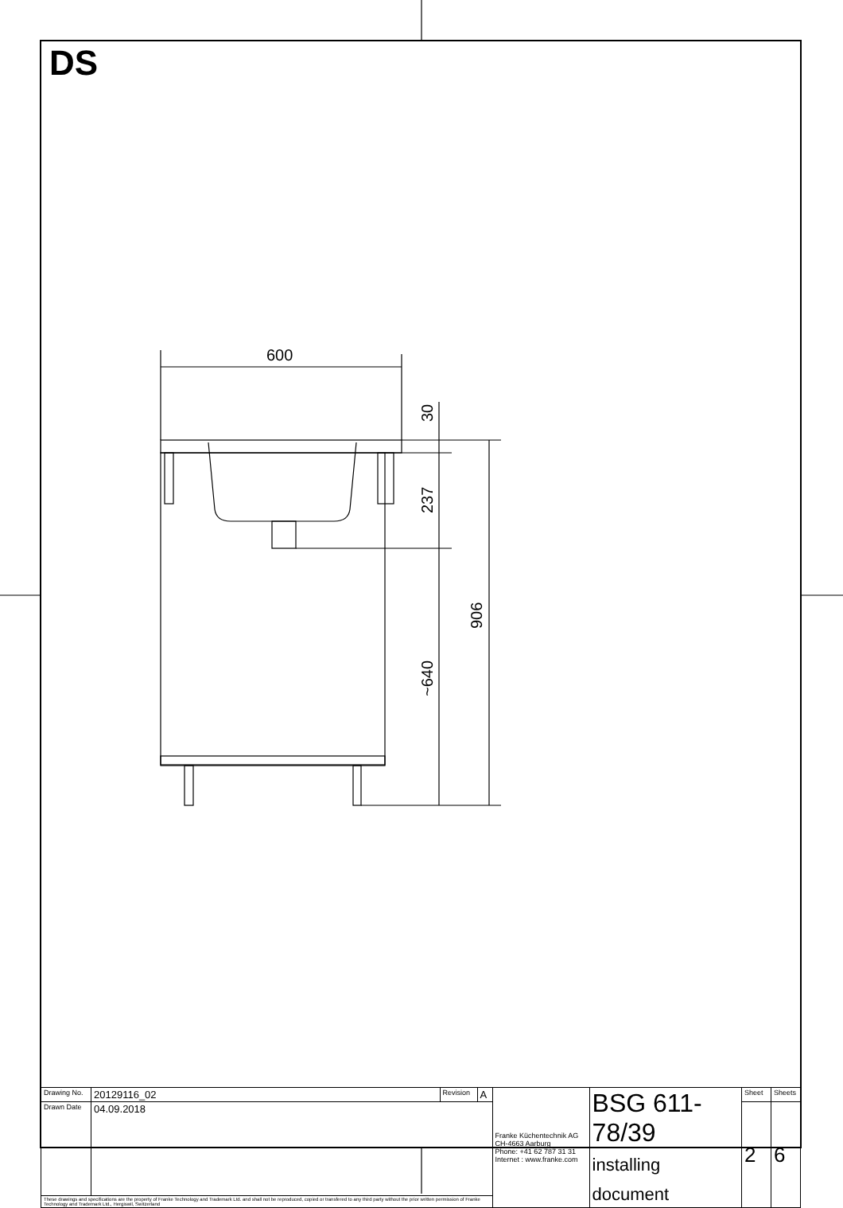DS
600
30
237
~640
906
| Drawing No. | 20129116_02 | Revision | A | Franke Küchentechnik AG CH-4663 Aarburg Phone: +41 62 787 31 31 Internet : www.franke.com | BSG 611-78/39 installing document | Sheet | Sheets |
| Drawn Date | 04.09.2018 | | | | | 2 | 6 |
| These drawings and specifications are the property of Franke Technology and Trademark Ltd. and shall not be reproduced, copied or transfered to any third party without the prior written permission of Franke Technology and Trademark Ltd., Hergiswil, Switzerland | | | | | | | |